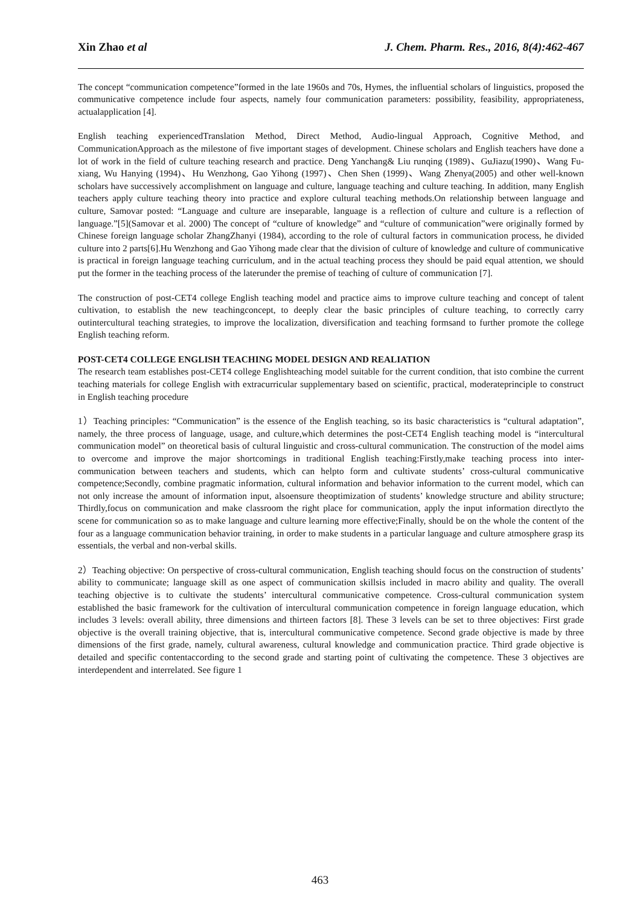Xin Zhao et al J. Chem. Pharm. Res., 2016, 8(4):462-467
The concept “communication competence”formed in the late 1960s and 70s, Hymes, the influential scholars of linguistics, proposed the communicative competence include four aspects, namely four communication parameters: possibility, feasibility, appropriateness, actualapplication [4].
English teaching experiencedTranslation Method, Direct Method, Audio-lingual Approach, Cognitive Method, and CommunicationApproach as the milestone of five important stages of development. Chinese scholars and English teachers have done a lot of work in the field of culture teaching research and practice. Deng Yanchang& Liu runqing (1989)、GuJiazu(1990)、Wang Fu-xiang, Wu Hanying (1994)、Hu Wenzhong, Gao Yihong (1997)、Chen Shen (1999)、Wang Zhenya(2005) and other well-known scholars have successively accomplishment on language and culture, language teaching and culture teaching. In addition, many English teachers apply culture teaching theory into practice and explore cultural teaching methods.On relationship between language and culture, Samovar posted: “Language and culture are inseparable, language is a reflection of culture and culture is a reflection of language.”[5](Samovar et al. 2000) The concept of “culture of knowledge” and “culture of communication”were originally formed by Chinese foreign language scholar ZhangZhanyi (1984), according to the role of cultural factors in communication process, he divided culture into 2 parts[6].Hu Wenzhong and Gao Yihong made clear that the division of culture of knowledge and culture of communicative is practical in foreign language teaching curriculum, and in the actual teaching process they should be paid equal attention, we should put the former in the teaching process of the laterunder the premise of teaching of culture of communication [7].
The construction of post-CET4 college English teaching model and practice aims to improve culture teaching and concept of talent cultivation, to establish the new teachingconcept, to deeply clear the basic principles of culture teaching, to correctly carry outintercultural teaching strategies, to improve the localization, diversification and teaching formsand to further promote the college English teaching reform.
POST-CET4 COLLEGE ENGLISH TEACHING MODEL DESIGN AND REALIATION
The research team establishes post-CET4 college Englishteaching model suitable for the current condition, that isto combine the current teaching materials for college English with extracurricular supplementary based on scientific, practical, moderateprinciple to construct in English teaching procedure
1）Teaching principles: “Communication” is the essence of the English teaching, so its basic characteristics is “cultural adaptation”, namely, the three process of language, usage, and culture,which determines the post-CET4 English teaching model is “intercultural communication model” on theoretical basis of cultural linguistic and cross-cultural communication. The construction of the model aims to overcome and improve the major shortcomings in traditional English teaching:Firstly,make teaching process into inter-communication between teachers and students, which can helpto form and cultivate students’ cross-cultural communicative competence;Secondly, combine pragmatic information, cultural information and behavior information to the current model, which can not only increase the amount of information input, alsoensure theoptimization of students’ knowledge structure and ability structure; Thirdly,focus on communication and make classroom the right place for communication, apply the input information directlyto the scene for communication so as to make language and culture learning more effective;Finally, should be on the whole the content of the four as a language communication behavior training, in order to make students in a particular language and culture atmosphere grasp its essentials, the verbal and non-verbal skills.
2）Teaching objective: On perspective of cross-cultural communication, English teaching should focus on the construction of students’ ability to communicate; language skill as one aspect of communication skillsis included in macro ability and quality. The overall teaching objective is to cultivate the students’ intercultural communicative competence. Cross-cultural communication system established the basic framework for the cultivation of intercultural communication competence in foreign language education, which includes 3 levels: overall ability, three dimensions and thirteen factors [8]. These 3 levels can be set to three objectives: First grade objective is the overall training objective, that is, intercultural communicative competence. Second grade objective is made by three dimensions of the first grade, namely, cultural awareness, cultural knowledge and communication practice. Third grade objective is detailed and specific contentaccording to the second grade and starting point of cultivating the competence. These 3 objectives are interdependent and interrelated. See figure 1
463